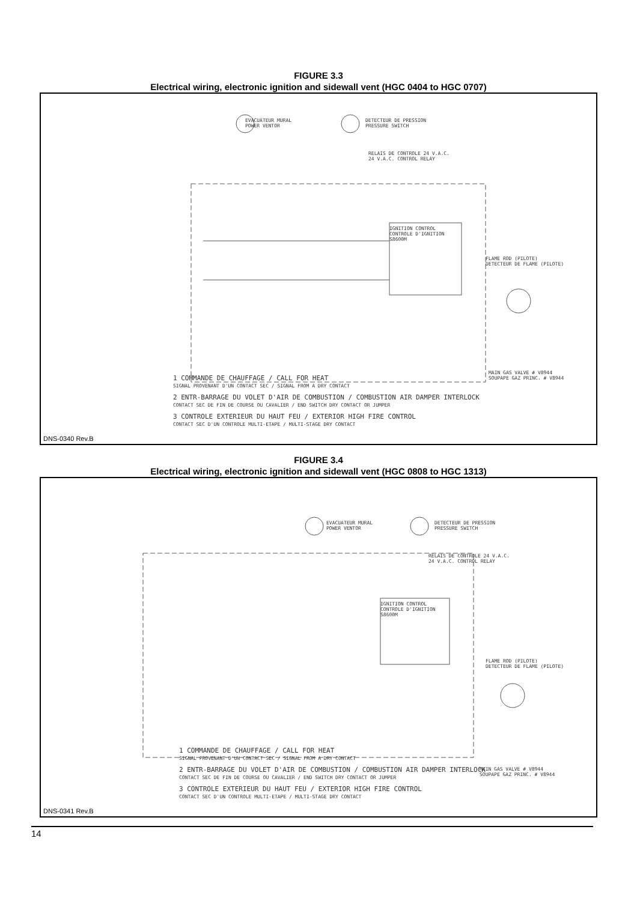FIGURE 3.3
Electrical wiring, electronic ignition and sidewall vent (HGC 0404 to HGC 0707)
EVACUATEUR MURAL
POWER VENTOR
DETECTEUR DE PRESSION
PRESSURE SWITCH
RELAIS DE CONTROLE 24 V.A.C.
24 V.A.C. CONTROL RELAY
IGNITION CONTROL
CONTROLE D'IGNITION
S8600M
FLAME ROD (PILOTE)
DETECTEUR DE FLAME (PILOTE)
MAIN GAS VALVE # V8944
SOUPAPE GAZ PRINC. # V8944
1 COMMANDE DE CHAUFFAGE / CALL FOR HEAT
SIGNAL PROVENANT D'UN CONTACT SEC / SIGNAL FROM A DRY CONTACT
2 ENTR-BARRAGE DU VOLET D'AIR DE COMBUSTION / COMBUSTION AIR DAMPER INTERLOCK
CONTACT SEC DE FIN DE COURSE OU CAVALIER / END SWITCH DRY CONTACT OR JUMPER
3 CONTROLE EXTERIEUR DU HAUT FEU / EXTERIOR HIGH FIRE CONTROL
CONTACT SEC D'UN CONTROLE MULTI-ETAPE / MULTI-STAGE DRY CONTACT
DNS-0340 Rev.B
FIGURE 3.4
Electrical wiring, electronic ignition and sidewall vent (HGC 0808 to HGC 1313)
EVACUATEUR MURAL
POWER VENTOR
DETECTEUR DE PRESSION
PRESSURE SWITCH
RELAIS DE CONTROLE 24 V.A.C.
24 V.A.C. CONTROL RELAY
IGNITION CONTROL
CONTROLE D'IGNITION
S8600M
FLAME ROD (PILOTE)
DETECTEUR DE FLAME (PILOTE)
MAIN GAS VALVE # V8944
SOUPAPE GAZ PRINC. # V8944
1 COMMANDE DE CHAUFFAGE / CALL FOR HEAT
SIGNAL PROVENANT D'UN CONTACT SEC / SIGNAL FROM A DRY CONTACT
2 ENTR-BARRAGE DU VOLET D'AIR DE COMBUSTION / COMBUSTION AIR DAMPER INTERLOCK
CONTACT SEC DE FIN DE COURSE OU CAVALIER / END SWITCH DRY CONTACT OR JUMPER
3 CONTROLE EXTERIEUR DU HAUT FEU / EXTERIOR HIGH FIRE CONTROL
CONTACT SEC D'UN CONTROLE MULTI-ETAPE / MULTI-STAGE DRY CONTACT
DNS-0341 Rev.B
14